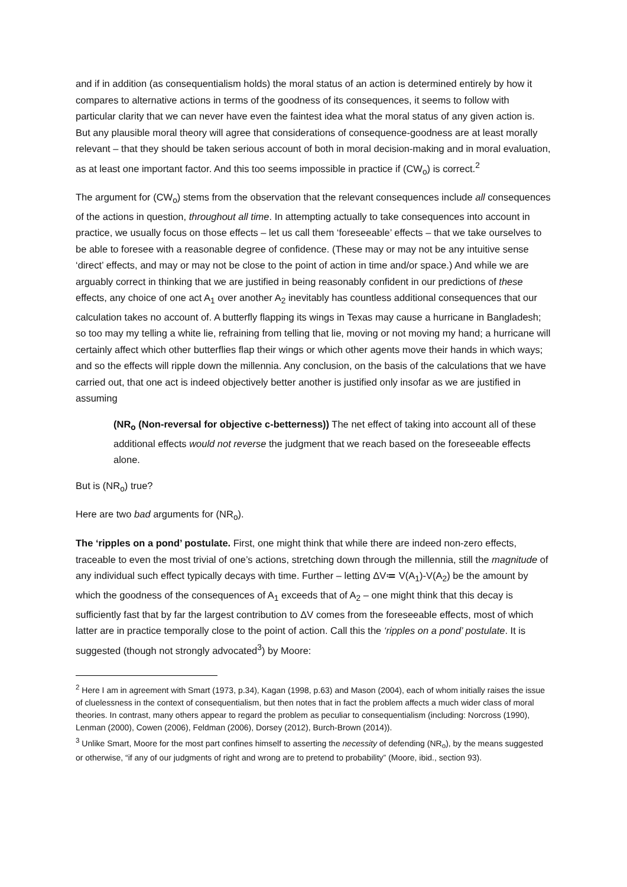and if in addition (as consequentialism holds) the moral status of an action is determined entirely by how it compares to alternative actions in terms of the goodness of its consequences, it seems to follow with particular clarity that we can never have even the faintest idea what the moral status of any given action is. But any plausible moral theory will agree that considerations of consequence-goodness are at least morally relevant – that they should be taken serious account of both in moral decision-making and in moral evaluation, as at least one important factor. And this too seems impossible in practice if (CW<sub>o</sub>) is correct.<sup>2</sup>
The argument for (CW<sub>o</sub>) stems from the observation that the relevant consequences include all consequences of the actions in question, throughout all time. In attempting actually to take consequences into account in practice, we usually focus on those effects – let us call them ‘foreseeable’ effects – that we take ourselves to be able to foresee with a reasonable degree of confidence. (These may or may not be any intuitive sense ‘direct’ effects, and may or may not be close to the point of action in time and/or space.) And while we are arguably correct in thinking that we are justified in being reasonably confident in our predictions of these effects, any choice of one act A<sub>1</sub> over another A<sub>2</sub> inevitably has countless additional consequences that our calculation takes no account of. A butterfly flapping its wings in Texas may cause a hurricane in Bangladesh; so too may my telling a white lie, refraining from telling that lie, moving or not moving my hand; a hurricane will certainly affect which other butterflies flap their wings or which other agents move their hands in which ways; and so the effects will ripple down the millennia. Any conclusion, on the basis of the calculations that we have carried out, that one act is indeed objectively better another is justified only insofar as we are justified in assuming
(NR<sub>o</sub> (Non-reversal for objective c-betterness)) The net effect of taking into account all of these additional effects would not reverse the judgment that we reach based on the foreseeable effects alone.
But is (NR<sub>o</sub>) true?
Here are two bad arguments for (NR<sub>o</sub>).
The ‘ripples on a pond’ postulate. First, one might think that while there are indeed non-zero effects, traceable to even the most trivial of one’s actions, stretching down through the millennia, still the magnitude of any individual such effect typically decays with time. Further – letting ΔV≔ V(A<sub>1</sub>)-V(A<sub>2</sub>) be the amount by which the goodness of the consequences of A<sub>1</sub> exceeds that of A<sub>2</sub> – one might think that this decay is sufficiently fast that by far the largest contribution to ΔV comes from the foreseeable effects, most of which latter are in practice temporally close to the point of action. Call this the ‘ripples on a pond’ postulate. It is suggested (though not strongly advocated<sup>3</sup>) by Moore:
<sup>2</sup> Here I am in agreement with Smart (1973, p.34), Kagan (1998, p.63) and Mason (2004), each of whom initially raises the issue of cluelessness in the context of consequentialism, but then notes that in fact the problem affects a much wider class of moral theories. In contrast, many others appear to regard the problem as peculiar to consequentialism (including: Norcross (1990), Lenman (2000), Cowen (2006), Feldman (2006), Dorsey (2012), Burch-Brown (2014)).
<sup>3</sup> Unlike Smart, Moore for the most part confines himself to asserting the necessity of defending (NR<sub>o</sub>), by the means suggested or otherwise, “if any of our judgments of right and wrong are to pretend to probability” (Moore, ibid., section 93).